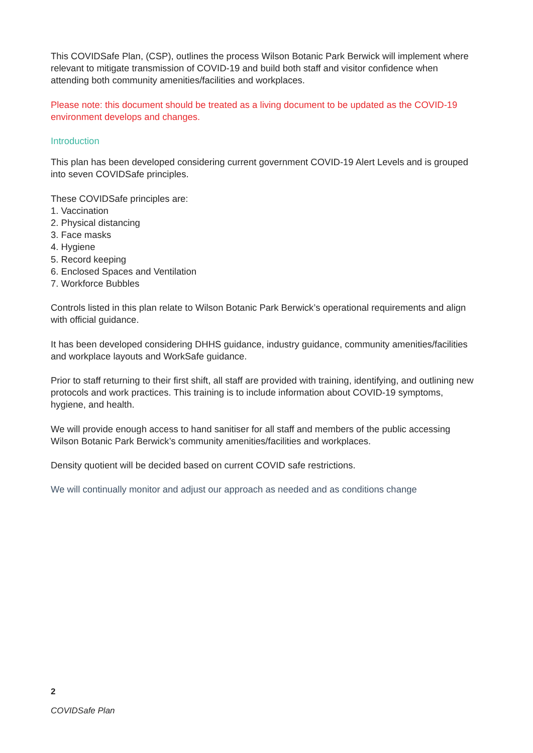This COVIDSafe Plan, (CSP), outlines the process Wilson Botanic Park Berwick will implement where relevant to mitigate transmission of COVID-19 and build both staff and visitor confidence when attending both community amenities/facilities and workplaces.
Please note: this document should be treated as a living document to be updated as the COVID-19 environment develops and changes.
Introduction
This plan has been developed considering current government COVID-19 Alert Levels and is grouped into seven COVIDSafe principles.
These COVIDSafe principles are:
1. Vaccination
2. Physical distancing
3. Face masks
4. Hygiene
5. Record keeping
6. Enclosed Spaces and Ventilation
7. Workforce Bubbles
Controls listed in this plan relate to Wilson Botanic Park Berwick’s operational requirements and align with official guidance.
It has been developed considering DHHS guidance, industry guidance, community amenities/facilities and workplace layouts and WorkSafe guidance.
Prior to staff returning to their first shift, all staff are provided with training, identifying, and outlining new protocols and work practices. This training is to include information about COVID-19 symptoms, hygiene, and health.
We will provide enough access to hand sanitiser for all staff and members of the public accessing Wilson Botanic Park Berwick’s community amenities/facilities and workplaces.
Density quotient will be decided based on current COVID safe restrictions.
We will continually monitor and adjust our approach as needed and as conditions change
2
COVIDSafe Plan